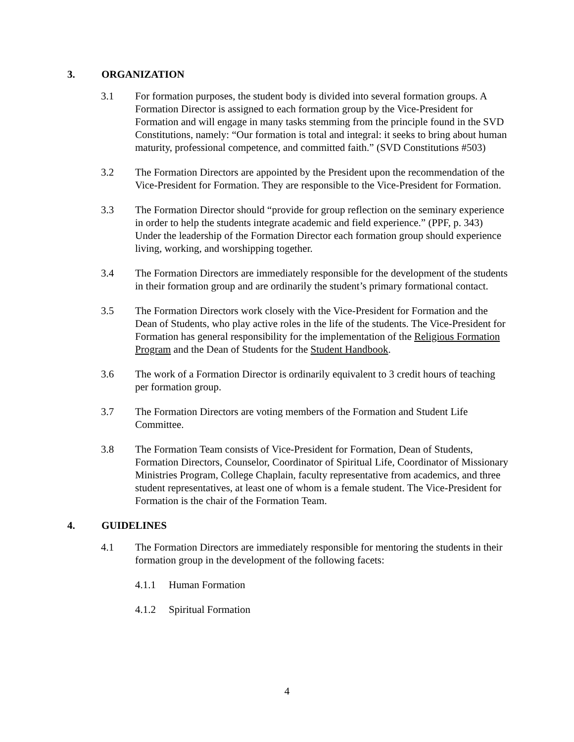3. ORGANIZATION
3.1 For formation purposes, the student body is divided into several formation groups. A Formation Director is assigned to each formation group by the Vice-President for Formation and will engage in many tasks stemming from the principle found in the SVD Constitutions, namely: “Our formation is total and integral: it seeks to bring about human maturity, professional competence, and committed faith.” (SVD Constitutions #503)
3.2 The Formation Directors are appointed by the President upon the recommendation of the Vice-President for Formation. They are responsible to the Vice-President for Formation.
3.3 The Formation Director should “provide for group reflection on the seminary experience in order to help the students integrate academic and field experience.” (PPF, p. 343) Under the leadership of the Formation Director each formation group should experience living, working, and worshipping together.
3.4 The Formation Directors are immediately responsible for the development of the students in their formation group and are ordinarily the student’s primary formational contact.
3.5 The Formation Directors work closely with the Vice-President for Formation and the Dean of Students, who play active roles in the life of the students. The Vice-President for Formation has general responsibility for the implementation of the Religious Formation Program and the Dean of Students for the Student Handbook.
3.6 The work of a Formation Director is ordinarily equivalent to 3 credit hours of teaching per formation group.
3.7 The Formation Directors are voting members of the Formation and Student Life Committee.
3.8 The Formation Team consists of Vice-President for Formation, Dean of Students, Formation Directors, Counselor, Coordinator of Spiritual Life, Coordinator of Missionary Ministries Program, College Chaplain, faculty representative from academics, and three student representatives, at least one of whom is a female student. The Vice-President for Formation is the chair of the Formation Team.
4. GUIDELINES
4.1 The Formation Directors are immediately responsible for mentoring the students in their formation group in the development of the following facets:
4.1.1 Human Formation
4.1.2 Spiritual Formation
4